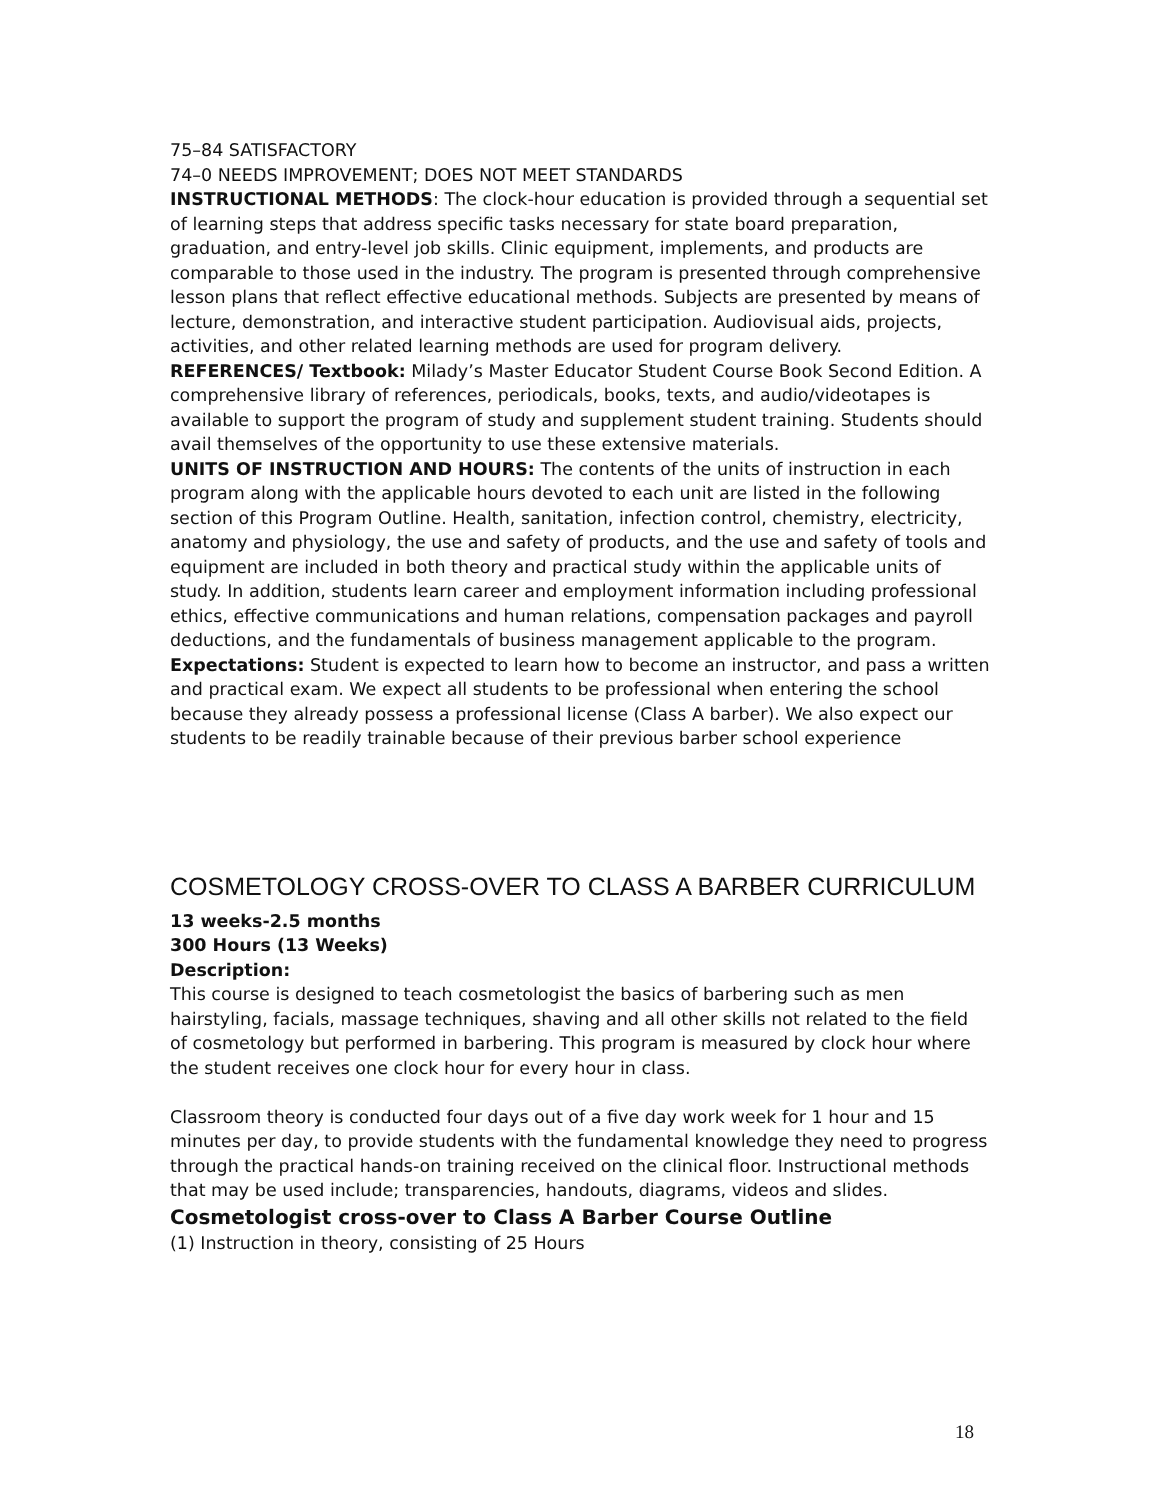75–84 SATISFACTORY
74–0 NEEDS IMPROVEMENT; DOES NOT MEET STANDARDS
INSTRUCTIONAL METHODS: The clock-hour education is provided through a sequential set of learning steps that address specific tasks necessary for state board preparation, graduation, and entry-level job skills. Clinic equipment, implements, and products are comparable to those used in the industry. The program is presented through comprehensive lesson plans that reflect effective educational methods. Subjects are presented by means of lecture, demonstration, and interactive student participation. Audiovisual aids, projects, activities, and other related learning methods are used for program delivery.
REFERENCES/ Textbook: Milady’s Master Educator Student Course Book Second Edition. A comprehensive library of references, periodicals, books, texts, and audio/videotapes is available to support the program of study and supplement student training. Students should avail themselves of the opportunity to use these extensive materials.
UNITS OF INSTRUCTION AND HOURS: The contents of the units of instruction in each program along with the applicable hours devoted to each unit are listed in the following section of this Program Outline. Health, sanitation, infection control, chemistry, electricity, anatomy and physiology, the use and safety of products, and the use and safety of tools and equipment are included in both theory and practical study within the applicable units of study. In addition, students learn career and employment information including professional ethics, effective communications and human relations, compensation packages and payroll deductions, and the fundamentals of business management applicable to the program.
Expectations: Student is expected to learn how to become an instructor, and pass a written and practical exam. We expect all students to be professional when entering the school because they already possess a professional license (Class A barber). We also expect our students to be readily trainable because of their previous barber school experience
COSMETOLOGY CROSS-OVER TO CLASS A BARBER CURRICULUM
13 weeks-2.5 months
300 Hours (13 Weeks)
Description:
This course is designed to teach cosmetologist the basics of barbering such as men hairstyling, facials, massage techniques, shaving and all other skills not related to the field of cosmetology but performed in barbering. This program is measured by clock hour where the student receives one clock hour for every hour in class.
Classroom theory is conducted four days out of a five day work week for 1 hour and 15 minutes per day, to provide students with the fundamental knowledge they need to progress through the practical hands-on training received on the clinical floor. Instructional methods that may be used include; transparencies, handouts, diagrams, videos and slides.
Cosmetologist cross-over to Class A Barber Course Outline
(1) Instruction in theory, consisting of 25 Hours
18